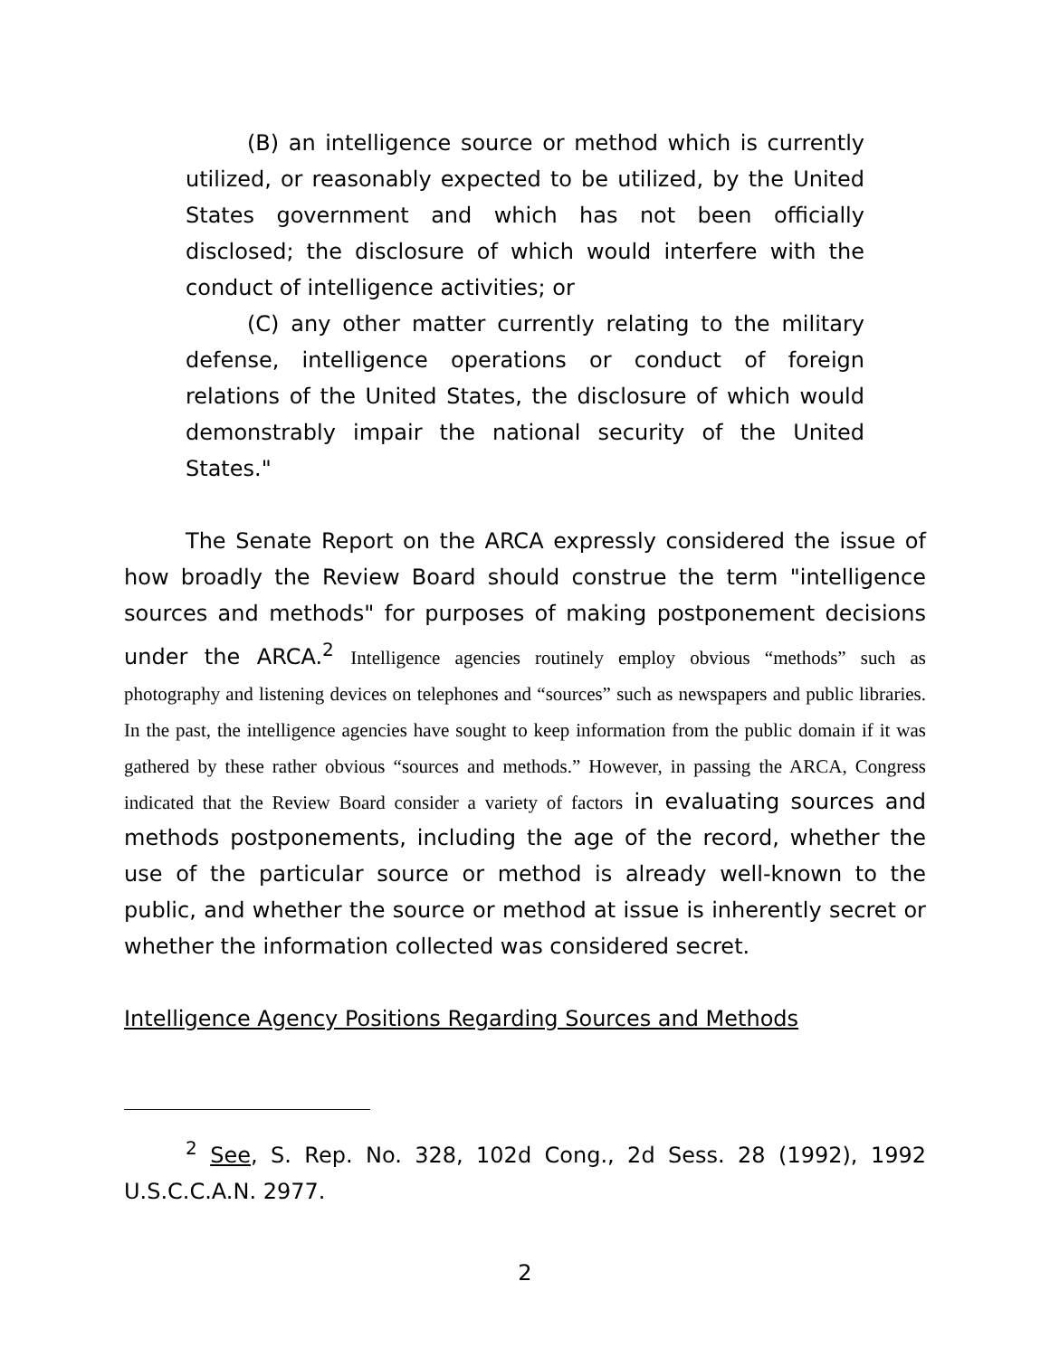(B) an intelligence source or method which is currently utilized, or reasonably expected to be utilized, by the United States government and which has not been officially disclosed; the disclosure of which would interfere with the conduct of intelligence activities; or
(C) any other matter currently relating to the military defense, intelligence operations or conduct of foreign relations of the United States, the disclosure of which would demonstrably impair the national security of the United States."
The Senate Report on the ARCA expressly considered the issue of how broadly the Review Board should construe the term "intelligence sources and methods" for purposes of making postponement decisions under the ARCA.<sup>2</sup> Intelligence agencies routinely employ obvious “methods” such as photography and listening devices on telephones and “sources” such as newspapers and public libraries. In the past, the intelligence agencies have sought to keep information from the public domain if it was gathered by these rather obvious “sources and methods.” However, in passing the ARCA, Congress indicated that the Review Board consider a variety of factors in evaluating sources and methods postponements, including the age of the record, whether the use of the particular source or method is already well-known to the public, and whether the source or method at issue is inherently secret or whether the information collected was considered secret.
Intelligence Agency Positions Regarding Sources and Methods
<sup>2</sup> See, S. Rep. No. 328, 102d Cong., 2d Sess. 28 (1992), 1992 U.S.C.C.A.N. 2977.
2